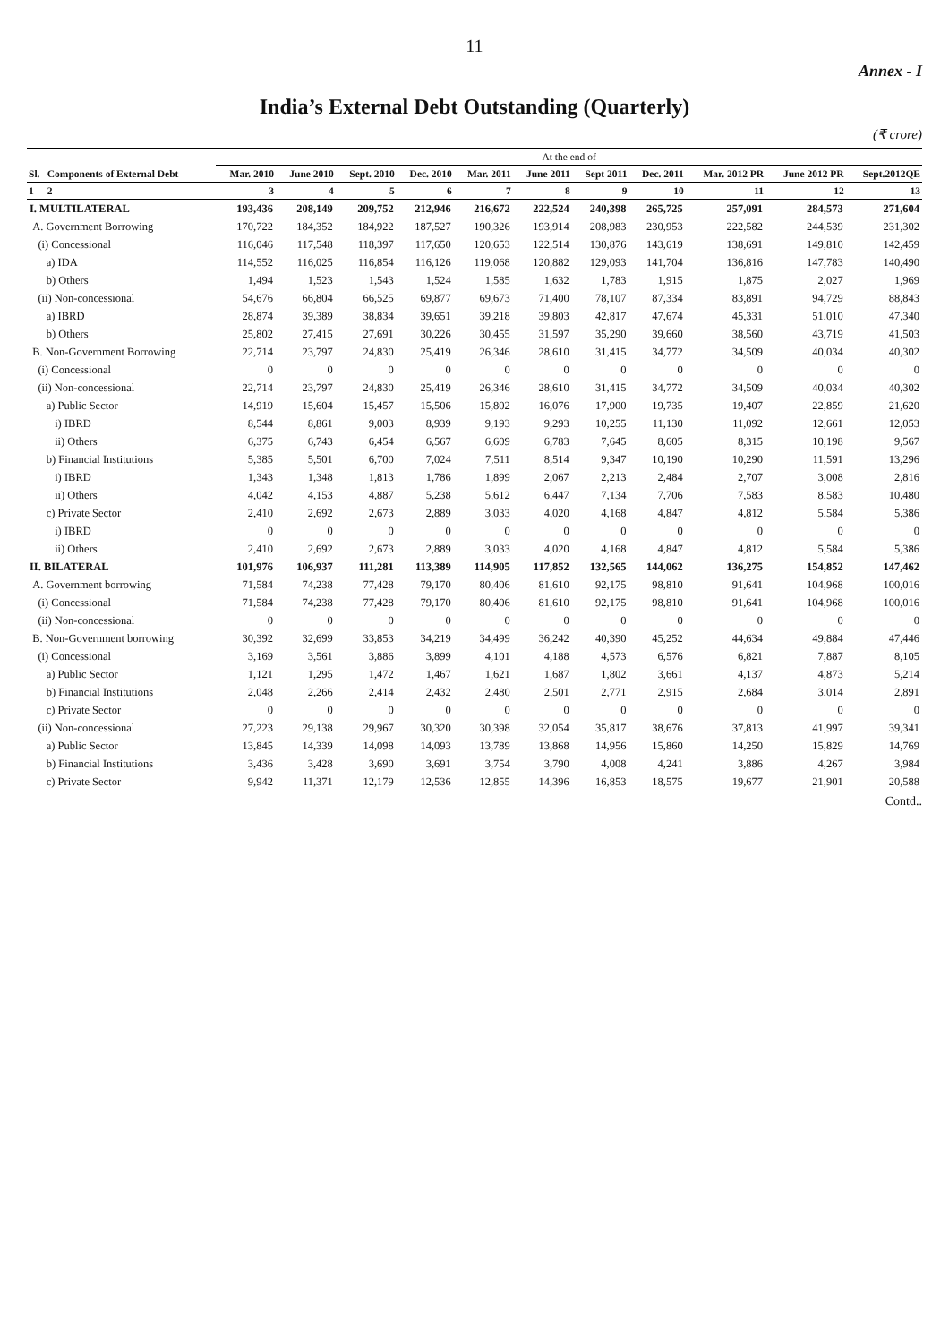11
Annex - I
India’s External Debt Outstanding (Quarterly)
(₹ crore)
| | | At the end of | | | | | | | | | | |
| --- | --- | --- | --- | --- | --- | --- | --- | --- | --- | --- | --- | --- |
| Sl. | Components of External Debt | Mar. 2010 | June 2010 | Sept. 2010 | Dec. 2010 | Mar. 2011 | June 2011 | Sept 2011 | Dec. 2011 | Mar. 2012 PR | June 2012 PR | Sept.2012QE |
| 1 | 2 | 3 | 4 | 5 | 6 | 7 | 8 | 9 | 10 | 11 | 12 | 13 |
| I. MULTILATERAL | | 193,436 | 208,149 | 209,752 | 212,946 | 216,672 | 222,524 | 240,398 | 265,725 | 257,091 | 284,573 | 271,604 |
| A. Government Borrowing | | 170,722 | 184,352 | 184,922 | 187,527 | 190,326 | 193,914 | 208,983 | 230,953 | 222,582 | 244,539 | 231,302 |
| (i) Concessional | | 116,046 | 117,548 | 118,397 | 117,650 | 120,653 | 122,514 | 130,876 | 143,619 | 138,691 | 149,810 | 142,459 |
| a) IDA | | 114,552 | 116,025 | 116,854 | 116,126 | 119,068 | 120,882 | 129,093 | 141,704 | 136,816 | 147,783 | 140,490 |
| b) Others | | 1,494 | 1,523 | 1,543 | 1,524 | 1,585 | 1,632 | 1,783 | 1,915 | 1,875 | 2,027 | 1,969 |
| (ii) Non-concessional | | 54,676 | 66,804 | 66,525 | 69,877 | 69,673 | 71,400 | 78,107 | 87,334 | 83,891 | 94,729 | 88,843 |
| a) IBRD | | 28,874 | 39,389 | 38,834 | 39,651 | 39,218 | 39,803 | 42,817 | 47,674 | 45,331 | 51,010 | 47,340 |
| b) Others | | 25,802 | 27,415 | 27,691 | 30,226 | 30,455 | 31,597 | 35,290 | 39,660 | 38,560 | 43,719 | 41,503 |
| B. Non-Government Borrowing | | 22,714 | 23,797 | 24,830 | 25,419 | 26,346 | 28,610 | 31,415 | 34,772 | 34,509 | 40,034 | 40,302 |
| (i) Concessional | | 0 | 0 | 0 | 0 | 0 | 0 | 0 | 0 | 0 | 0 | 0 |
| (ii) Non-concessional | | 22,714 | 23,797 | 24,830 | 25,419 | 26,346 | 28,610 | 31,415 | 34,772 | 34,509 | 40,034 | 40,302 |
| a) Public Sector | | 14,919 | 15,604 | 15,457 | 15,506 | 15,802 | 16,076 | 17,900 | 19,735 | 19,407 | 22,859 | 21,620 |
| i) IBRD | | 8,544 | 8,861 | 9,003 | 8,939 | 9,193 | 9,293 | 10,255 | 11,130 | 11,092 | 12,661 | 12,053 |
| ii) Others | | 6,375 | 6,743 | 6,454 | 6,567 | 6,609 | 6,783 | 7,645 | 8,605 | 8,315 | 10,198 | 9,567 |
| b) Financial Institutions | | 5,385 | 5,501 | 6,700 | 7,024 | 7,511 | 8,514 | 9,347 | 10,190 | 10,290 | 11,591 | 13,296 |
| i) IBRD | | 1,343 | 1,348 | 1,813 | 1,786 | 1,899 | 2,067 | 2,213 | 2,484 | 2,707 | 3,008 | 2,816 |
| ii) Others | | 4,042 | 4,153 | 4,887 | 5,238 | 5,612 | 6,447 | 7,134 | 7,706 | 7,583 | 8,583 | 10,480 |
| c) Private Sector | | 2,410 | 2,692 | 2,673 | 2,889 | 3,033 | 4,020 | 4,168 | 4,847 | 4,812 | 5,584 | 5,386 |
| i) IBRD | | 0 | 0 | 0 | 0 | 0 | 0 | 0 | 0 | 0 | 0 | 0 |
| ii) Others | | 2,410 | 2,692 | 2,673 | 2,889 | 3,033 | 4,020 | 4,168 | 4,847 | 4,812 | 5,584 | 5,386 |
| II. BILATERAL | | 101,976 | 106,937 | 111,281 | 113,389 | 114,905 | 117,852 | 132,565 | 144,062 | 136,275 | 154,852 | 147,462 |
| A. Government borrowing | | 71,584 | 74,238 | 77,428 | 79,170 | 80,406 | 81,610 | 92,175 | 98,810 | 91,641 | 104,968 | 100,016 |
| (i) Concessional | | 71,584 | 74,238 | 77,428 | 79,170 | 80,406 | 81,610 | 92,175 | 98,810 | 91,641 | 104,968 | 100,016 |
| (ii) Non-concessional | | 0 | 0 | 0 | 0 | 0 | 0 | 0 | 0 | 0 | 0 | 0 |
| B. Non-Government borrowing | | 30,392 | 32,699 | 33,853 | 34,219 | 34,499 | 36,242 | 40,390 | 45,252 | 44,634 | 49,884 | 47,446 |
| (i) Concessional | | 3,169 | 3,561 | 3,886 | 3,899 | 4,101 | 4,188 | 4,573 | 6,576 | 6,821 | 7,887 | 8,105 |
| a) Public Sector | | 1,121 | 1,295 | 1,472 | 1,467 | 1,621 | 1,687 | 1,802 | 3,661 | 4,137 | 4,873 | 5,214 |
| b) Financial Institutions | | 2,048 | 2,266 | 2,414 | 2,432 | 2,480 | 2,501 | 2,771 | 2,915 | 2,684 | 3,014 | 2,891 |
| c) Private Sector | | 0 | 0 | 0 | 0 | 0 | 0 | 0 | 0 | 0 | 0 | 0 |
| (ii) Non-concessional | | 27,223 | 29,138 | 29,967 | 30,320 | 30,398 | 32,054 | 35,817 | 38,676 | 37,813 | 41,997 | 39,341 |
| a) Public Sector | | 13,845 | 14,339 | 14,098 | 14,093 | 13,789 | 13,868 | 14,956 | 15,860 | 14,250 | 15,829 | 14,769 |
| b) Financial Institutions | | 3,436 | 3,428 | 3,690 | 3,691 | 3,754 | 3,790 | 4,008 | 4,241 | 3,886 | 4,267 | 3,984 |
| c) Private Sector | | 9,942 | 11,371 | 12,179 | 12,536 | 12,855 | 14,396 | 16,853 | 18,575 | 19,677 | 21,901 | 20,588 |
Contd..